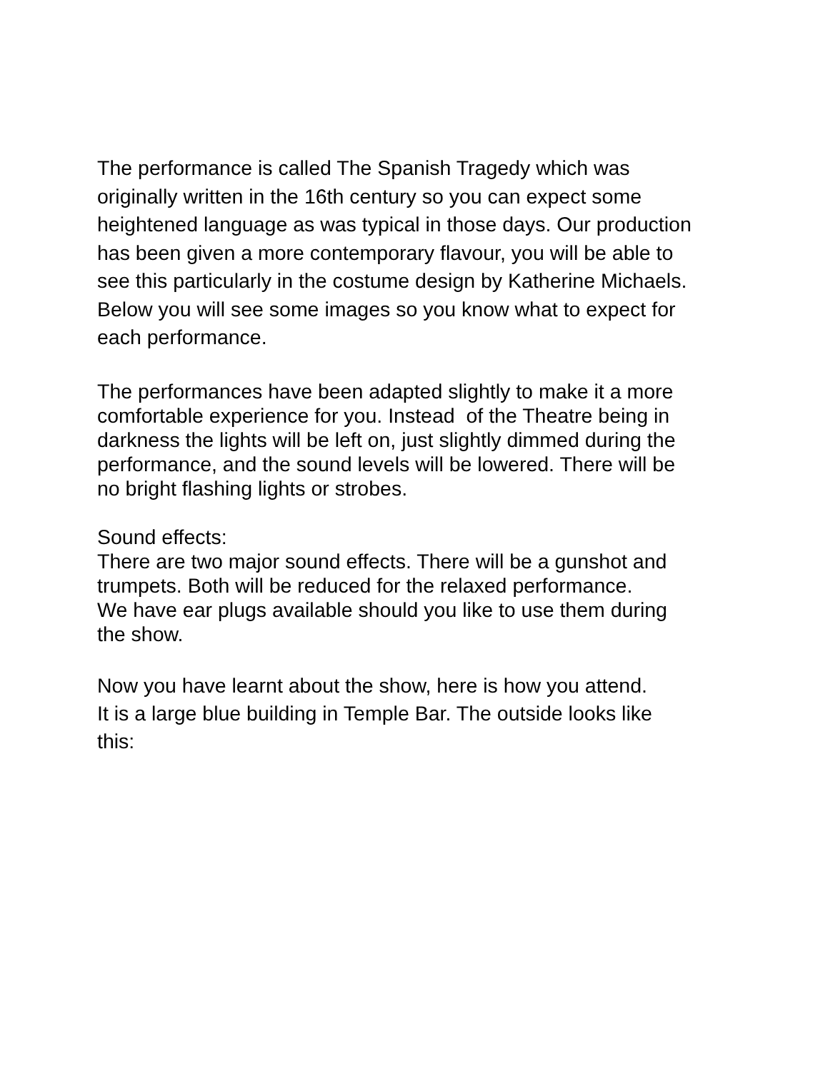The performance is called The Spanish Tragedy which was
originally written in the 16th century so you can expect some
heightened language as was typical in those days. Our production
has been given a more contemporary flavour, you will be able to
see this particularly in the costume design by Katherine Michaels.
Below you will see some images so you know what to expect for
each performance.
The performances have been adapted slightly to make it a more
comfortable experience for you. Instead of the Theatre being in
darkness the lights will be left on, just slightly dimmed during the
performance, and the sound levels will be lowered. There will be
no bright flashing lights or strobes.
Sound effects:
There are two major sound effects. There will be a gunshot and
trumpets. Both will be reduced for the relaxed performance.
We have ear plugs available should you like to use them during
the show.
Now you have learnt about the show, here is how you attend.
It is a large blue building in Temple Bar. The outside looks like
this: